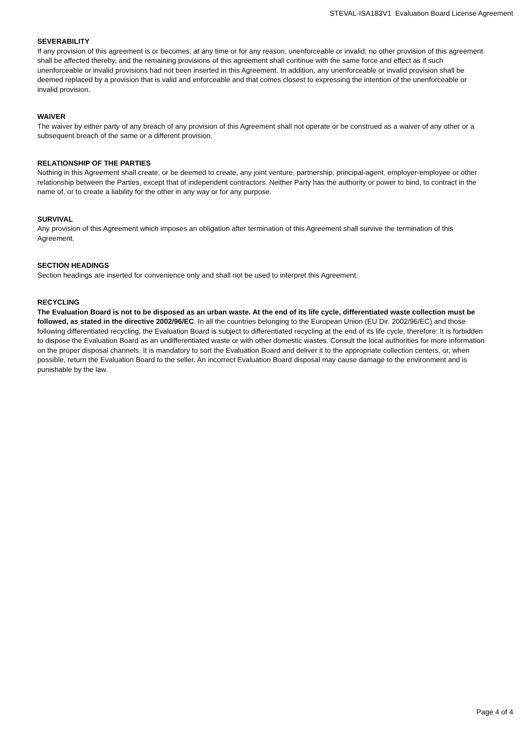STEVAL-ISA183V1 Evaluation Board License Agreement
SEVERABILITY
If any provision of this agreement is or becomes, at any time or for any reason, unenforceable or invalid, no other provision of this agreement shall be affected thereby, and the remaining provisions of this agreement shall continue with the same force and effect as if such unenforceable or invalid provisions had not been inserted in this Agreement. In addition, any unenforceable or invalid provision shall be deemed replaced by a provision that is valid and enforceable and that comes closest to expressing the intention of the unenforceable or invalid provision.
WAIVER
The waiver by either party of any breach of any provision of this Agreement shall not operate or be construed as a waiver of any other or a subsequent breach of the same or a different provision.
RELATIONSHIP OF THE PARTIES
Nothing in this Agreement shall create, or be deemed to create, any joint venture, partnership, principal-agent, employer-employee or other relationship between the Parties, except that of independent contractors. Neither Party has the authority or power to bind, to contract in the name of, or to create a liability for the other in any way or for any purpose.
SURVIVAL
Any provision of this Agreement which imposes an obligation after termination of this Agreement shall survive the termination of this Agreement.
SECTION HEADINGS
Section headings are inserted for convenience only and shall not be used to interpret this Agreement.
RECYCLING
The Evaluation Board is not to be disposed as an urban waste. At the end of its life cycle, differentiated waste collection must be followed, as stated in the directive 2002/96/EC. In all the countries belonging to the European Union (EU Dir. 2002/96/EC) and those following differentiated recycling, the Evaluation Board is subject to differentiated recycling at the end of its life cycle, therefore: It is forbidden to dispose the Evaluation Board as an undifferentiated waste or with other domestic wastes. Consult the local authorities for more information on the proper disposal channels. It is mandatory to sort the Evaluation Board and deliver it to the appropriate collection centers, or, when possible, return the Evaluation Board to the seller. An incorrect Evaluation Board disposal may cause damage to the environment and is punishable by the law.
Page 4 of 4